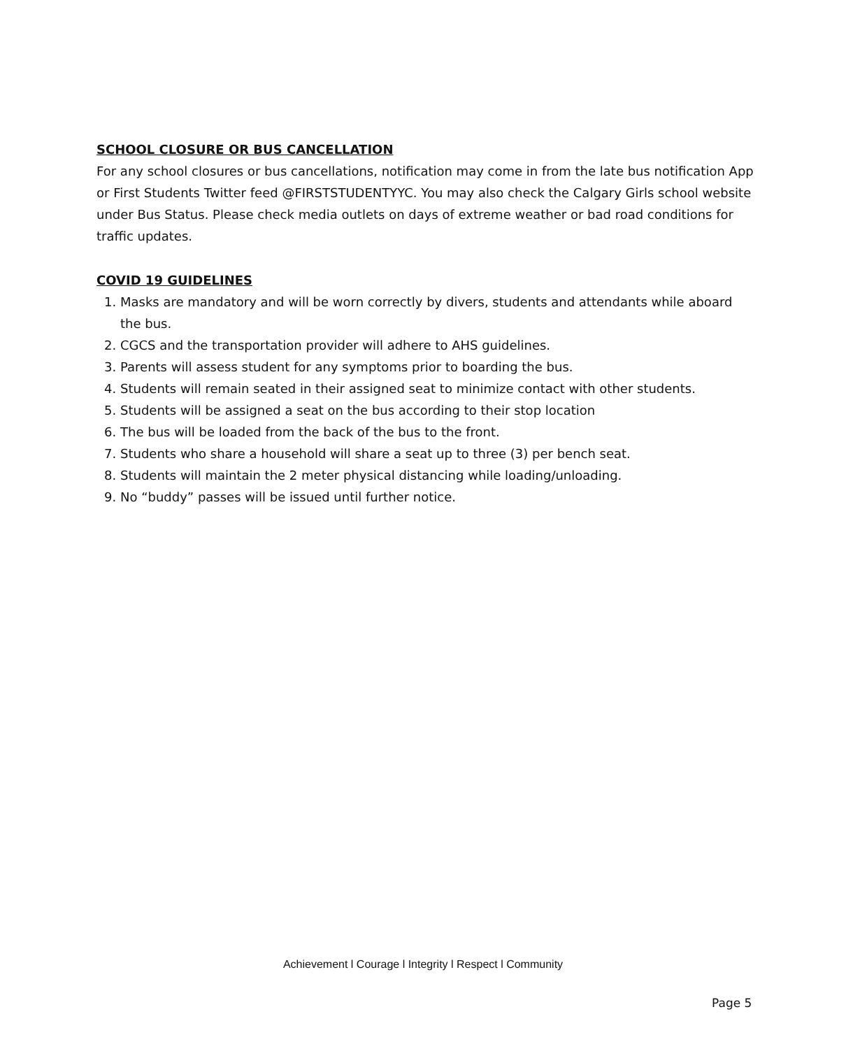SCHOOL CLOSURE OR BUS CANCELLATION
For any school closures or bus cancellations, notification may come in from the late bus notification App or First Students Twitter feed @FIRSTSTUDENTYYC. You may also check the Calgary Girls school website under Bus Status. Please check media outlets on days of extreme weather or bad road conditions for traffic updates.
COVID 19 GUIDELINES
1. Masks are mandatory and will be worn correctly by divers, students and attendants while aboard the bus.
2. CGCS and the transportation provider will adhere to AHS guidelines.
3. Parents will assess student for any symptoms prior to boarding the bus.
4. Students will remain seated in their assigned seat to minimize contact with other students.
5. Students will be assigned a seat on the bus according to their stop location
6. The bus will be loaded from the back of the bus to the front.
7. Students who share a household will share a seat up to three (3) per bench seat.
8. Students will maintain the 2 meter physical distancing while loading/unloading.
9. No “buddy” passes will be issued until further notice.
Achievement l Courage l Integrity l Respect l Community
Page 5